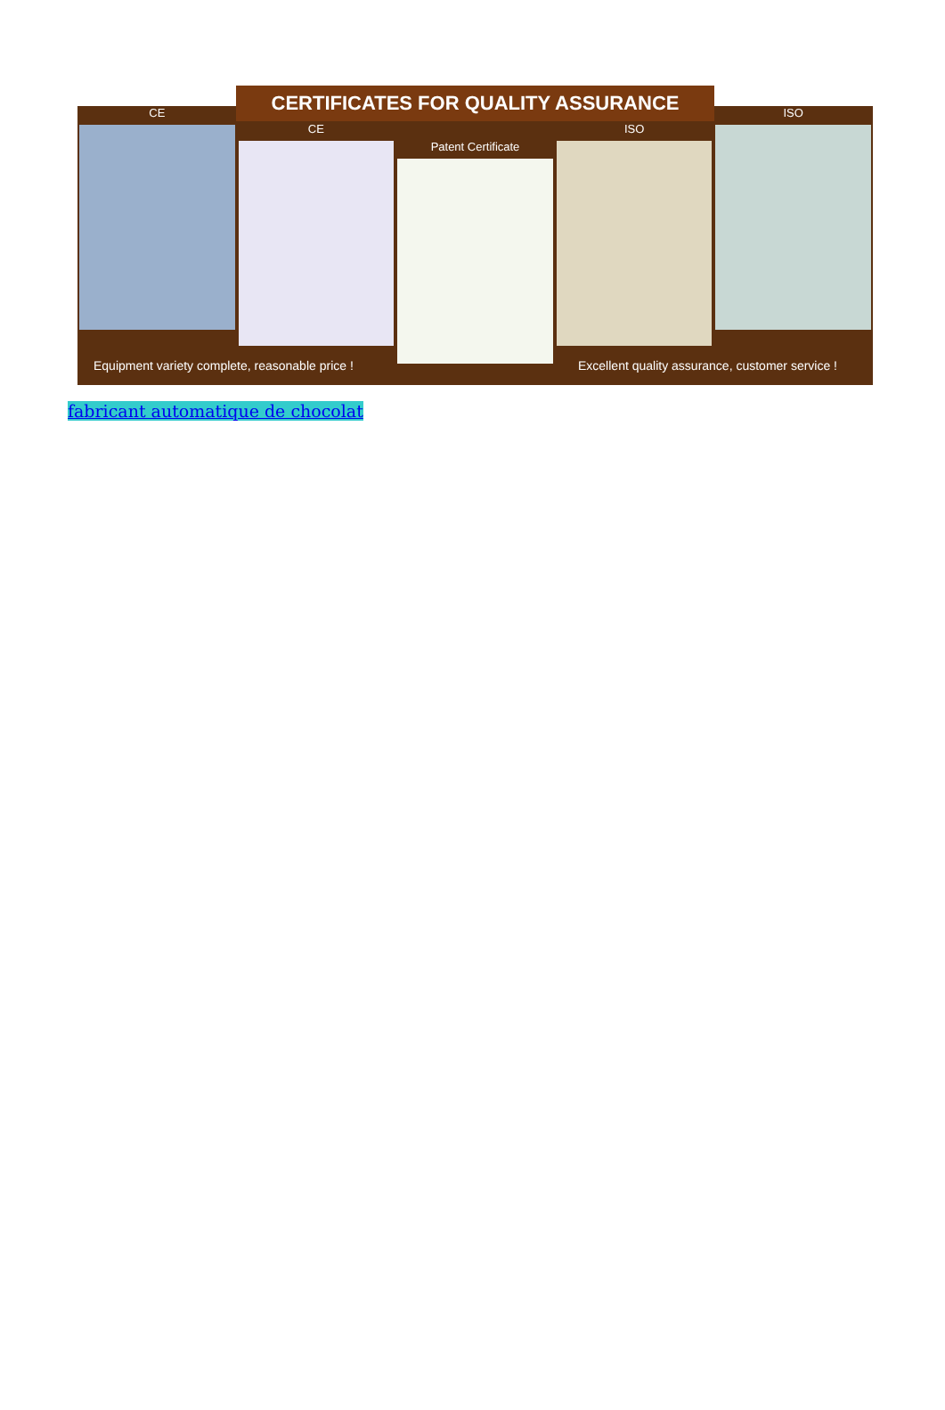CERTIFICATES FOR QUALITY ASSURANCE
CE
CE
Patent Certificate
ISO
ISO
Equipment variety complete, reasonable price !
Excellent quality assurance, customer service !
fabricant automatique de chocolat